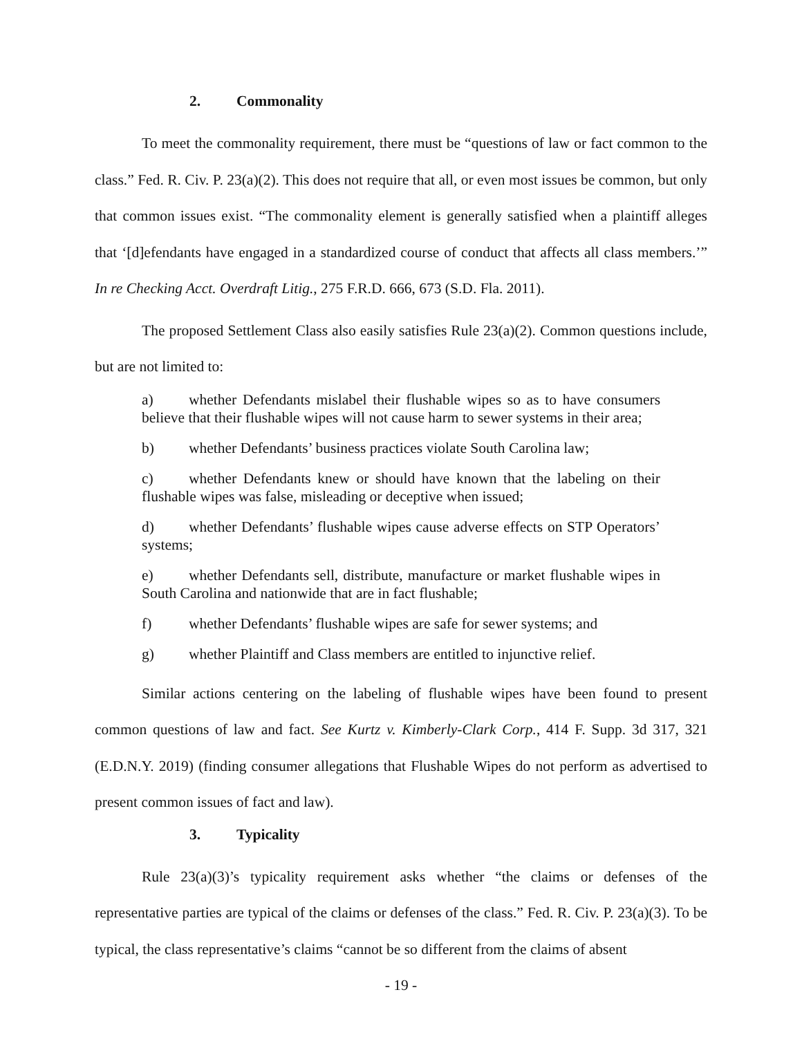2. Commonality
To meet the commonality requirement, there must be “questions of law or fact common to the class.” Fed. R. Civ. P. 23(a)(2). This does not require that all, or even most issues be common, but only that common issues exist. “The commonality element is generally satisfied when a plaintiff alleges that ‘[d]efendants have engaged in a standardized course of conduct that affects all class members.’” In re Checking Acct. Overdraft Litig., 275 F.R.D. 666, 673 (S.D. Fla. 2011).
The proposed Settlement Class also easily satisfies Rule 23(a)(2). Common questions include, but are not limited to:
a) whether Defendants mislabel their flushable wipes so as to have consumers believe that their flushable wipes will not cause harm to sewer systems in their area;
b) whether Defendants’ business practices violate South Carolina law;
c) whether Defendants knew or should have known that the labeling on their flushable wipes was false, misleading or deceptive when issued;
d) whether Defendants’ flushable wipes cause adverse effects on STP Operators’ systems;
e) whether Defendants sell, distribute, manufacture or market flushable wipes in South Carolina and nationwide that are in fact flushable;
f) whether Defendants’ flushable wipes are safe for sewer systems; and
g) whether Plaintiff and Class members are entitled to injunctive relief.
Similar actions centering on the labeling of flushable wipes have been found to present common questions of law and fact. See Kurtz v. Kimberly-Clark Corp., 414 F. Supp. 3d 317, 321 (E.D.N.Y. 2019) (finding consumer allegations that Flushable Wipes do not perform as advertised to present common issues of fact and law).
3. Typicality
Rule 23(a)(3)’s typicality requirement asks whether “the claims or defenses of the representative parties are typical of the claims or defenses of the class.” Fed. R. Civ. P. 23(a)(3). To be typical, the class representative’s claims “cannot be so different from the claims of absent
- 19 -